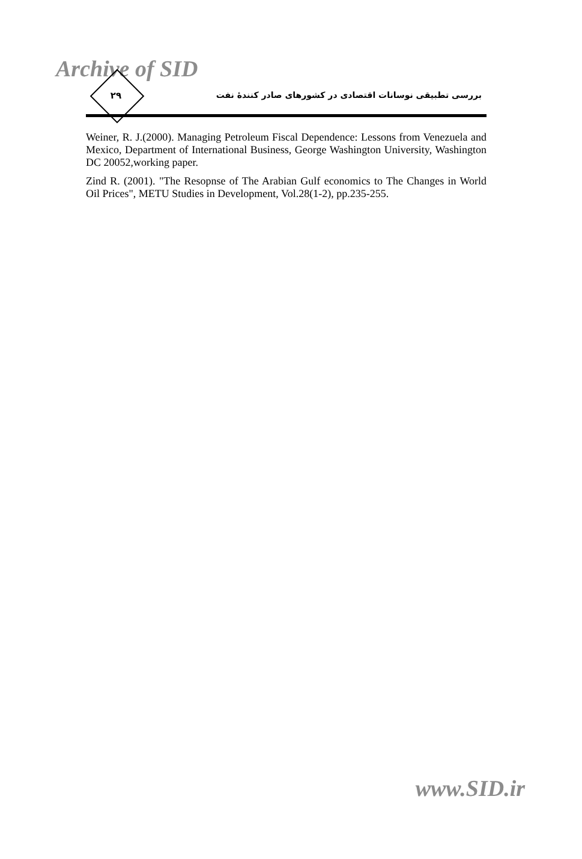Archive of SID
۲۹
بررسی تطبیقی نوسانات اقتصادی در کشورهای صادر کنندهٔ نفت
Weiner, R. J.(2000). Managing Petroleum Fiscal Dependence: Lessons from Venezuela and Mexico, Department of International Business, George Washington University, Washington DC 20052,working paper.
Zind R. (2001). "The Resopnse of The Arabian Gulf economics to The Changes in World Oil Prices", METU Studies in Development, Vol.28(1-2), pp.235-255.
www.SID.ir